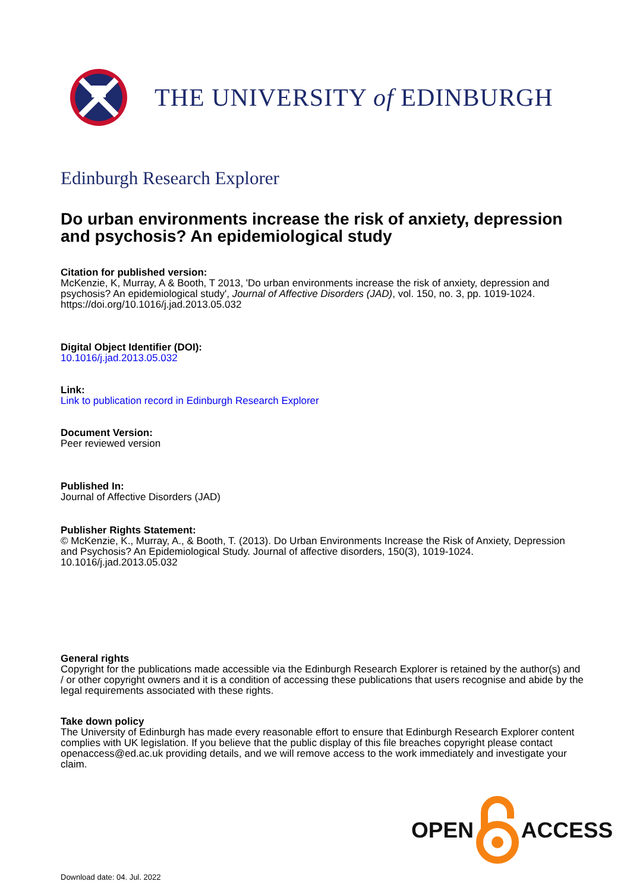THE UNIVERSITY of EDINBURGH
Edinburgh Research Explorer
Do urban environments increase the risk of anxiety, depression and psychosis? An epidemiological study
Citation for published version:
McKenzie, K, Murray, A & Booth, T 2013, 'Do urban environments increase the risk of anxiety, depression and psychosis? An epidemiological study', Journal of Affective Disorders (JAD), vol. 150, no. 3, pp. 1019-1024. https://doi.org/10.1016/j.jad.2013.05.032
Digital Object Identifier (DOI):
10.1016/j.jad.2013.05.032
Link:
Link to publication record in Edinburgh Research Explorer
Document Version:
Peer reviewed version
Published In:
Journal of Affective Disorders (JAD)
Publisher Rights Statement:
© McKenzie, K., Murray, A., & Booth, T. (2013). Do Urban Environments Increase the Risk of Anxiety, Depression and Psychosis? An Epidemiological Study. Journal of affective disorders, 150(3), 1019-1024. 10.1016/j.jad.2013.05.032
General rights
Copyright for the publications made accessible via the Edinburgh Research Explorer is retained by the author(s) and / or other copyright owners and it is a condition of accessing these publications that users recognise and abide by the legal requirements associated with these rights.
Take down policy
The University of Edinburgh has made every reasonable effort to ensure that Edinburgh Research Explorer content complies with UK legislation. If you believe that the public display of this file breaches copyright please contact openaccess@ed.ac.uk providing details, and we will remove access to the work immediately and investigate your claim.
OPEN ACCESS
Download date: 04. Jul. 2022